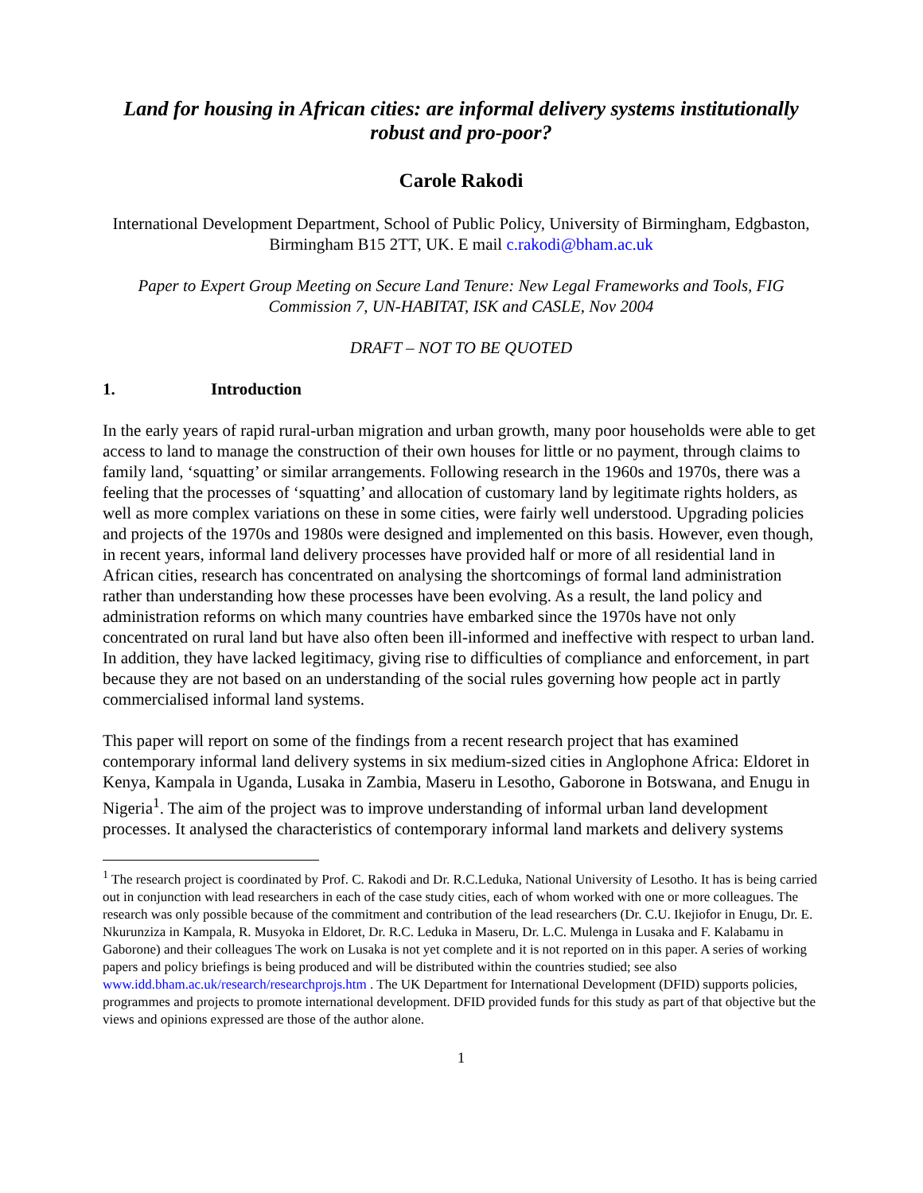Land for housing in African cities: are informal delivery systems institutionally robust and pro-poor?
Carole Rakodi
International Development Department, School of Public Policy, University of Birmingham, Edgbaston, Birmingham B15 2TT, UK. E mail c.rakodi@bham.ac.uk
Paper to Expert Group Meeting on Secure Land Tenure: New Legal Frameworks and Tools, FIG Commission 7, UN-HABITAT, ISK and CASLE, Nov 2004
DRAFT – NOT TO BE QUOTED
1. Introduction
In the early years of rapid rural-urban migration and urban growth, many poor households were able to get access to land to manage the construction of their own houses for little or no payment, through claims to family land, ‘squatting’ or similar arrangements. Following research in the 1960s and 1970s, there was a feeling that the processes of ‘squatting’ and allocation of customary land by legitimate rights holders, as well as more complex variations on these in some cities, were fairly well understood. Upgrading policies and projects of the 1970s and 1980s were designed and implemented on this basis. However, even though, in recent years, informal land delivery processes have provided half or more of all residential land in African cities, research has concentrated on analysing the shortcomings of formal land administration rather than understanding how these processes have been evolving. As a result, the land policy and administration reforms on which many countries have embarked since the 1970s have not only concentrated on rural land but have also often been ill-informed and ineffective with respect to urban land. In addition, they have lacked legitimacy, giving rise to difficulties of compliance and enforcement, in part because they are not based on an understanding of the social rules governing how people act in partly commercialised informal land systems.
This paper will report on some of the findings from a recent research project that has examined contemporary informal land delivery systems in six medium-sized cities in Anglophone Africa: Eldoret in Kenya, Kampala in Uganda, Lusaka in Zambia, Maseru in Lesotho, Gaborone in Botswana, and Enugu in Nigeria<sup>1</sup>. The aim of the project was to improve understanding of informal urban land development processes. It analysed the characteristics of contemporary informal land markets and delivery systems
<sup>1</sup> The research project is coordinated by Prof. C. Rakodi and Dr. R.C.Leduka, National University of Lesotho. It has is being carried out in conjunction with lead researchers in each of the case study cities, each of whom worked with one or more colleagues. The research was only possible because of the commitment and contribution of the lead researchers (Dr. C.U. Ikejiofor in Enugu, Dr. E. Nkurunziza in Kampala, R. Musyoka in Eldoret, Dr. R.C. Leduka in Maseru, Dr. L.C. Mulenga in Lusaka and F. Kalabamu in Gaborone) and their colleagues The work on Lusaka is not yet complete and it is not reported on in this paper. A series of working papers and policy briefings is being produced and will be distributed within the countries studied; see also www.idd.bham.ac.uk/research/researchprojs.htm . The UK Department for International Development (DFID) supports policies, programmes and projects to promote international development. DFID provided funds for this study as part of that objective but the views and opinions expressed are those of the author alone.
1